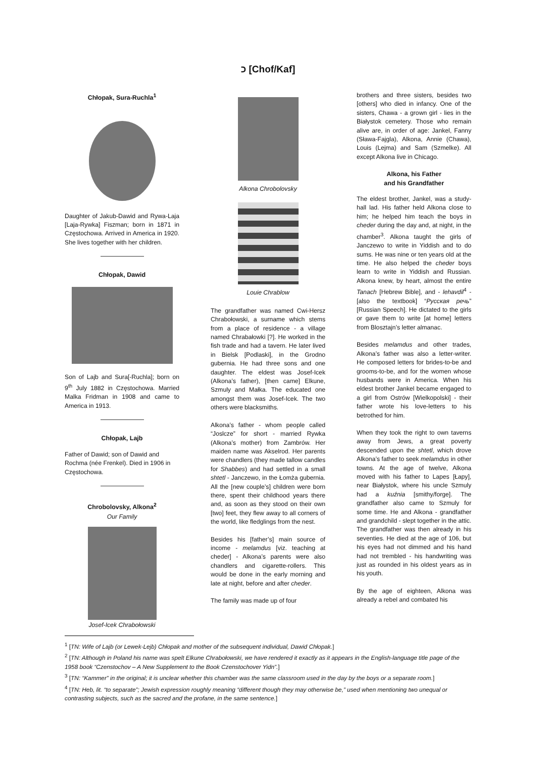כ [Chof/Kaf]
Chłopak, Sura-Ruchla<sup>1</sup>
Daughter of Jakub-Dawid and Rywa-Laja [Laja-Rywka] Fiszman; born in 1871 in Częstochowa. Arrived in America in 1920. She lives together with her children.
Chłopak, Dawid
Son of Lajb and Sura[-Ruchla]; born on 9<sup>th</sup> July 1882 in Częstochowa. Married Malka Fridman in 1908 and came to America in 1913.
Chłopak, Lajb
Father of Dawid; son of Dawid and Rochma (née Frenkel). Died in 1906 in Częstochowa.
Chrobolovsky, Alkona<sup>2</sup>
Our Family
Josef-Icek Chrabołowski
Alkona Chrobolovsky
Louie Chrablow
The grandfather was named Cwi-Hersz Chrabołowski, a surname which stems from a place of residence - a village named Chrabałowki [?]. He worked in the fish trade and had a tavern. He later lived in Bielsk [Podlaski], in the Grodno gubernia. He had three sons and one daughter. The eldest was Josef-Icek (Alkona’s father), [then came] Elkune, Szmuly and Małka. The educated one amongst them was Josef-Icek. The two others were blacksmiths.
Alkona’s father - whom people called “Joslcze” for short - married Rywka (Alkona’s mother) from Zambrów. Her maiden name was Akselrod. Her parents were chandlers (they made tallow candles for Shabbes) and had settled in a small shtetl - Janczewo, in the Łomża gubernia. All the [new couple’s] children were born there, spent their childhood years there and, as soon as they stood on their own [two] feet, they flew away to all corners of the world, like fledglings from the nest.
Besides his [father’s] main source of income - melamdus [viz. teaching at cheder] - Alkona’s parents were also chandlers and cigarette-rollers. This would be done in the early morning and late at night, before and after cheder.
The family was made up of four
brothers and three sisters, besides two [others] who died in infancy. One of the sisters, Chawa - a grown girl - lies in the Białystok cemetery. Those who remain alive are, in order of age: Jankel, Fanny (Sława-Fajgla), Alkona, Annie (Chawa), Louis (Lejma) and Sam (Szmelke). All except Alkona live in Chicago.
Alkona, his Father
and his Grandfather
The eldest brother, Jankel, was a study-hall lad. His father held Alkona close to him; he helped him teach the boys in cheder during the day and, at night, in the chamber<sup>3</sup>. Alkona taught the girls of Janczewo to write in Yiddish and to do sums. He was nine or ten years old at the time. He also helped the cheder boys learn to write in Yiddish and Russian. Alkona knew, by heart, almost the entire Tanach [Hebrew Bible], and - lehavdil<sup>4</sup> - [also the textbook] “Русская речь” [Russian Speech]. He dictated to the girls or gave them to write [at home] letters from Blosztajn’s letter almanac.
Besides melamdus and other trades, Alkona’s father was also a letter-writer. He composed letters for brides-to-be and grooms-to-be, and for the women whose husbands were in America. When his eldest brother Jankel became engaged to a girl from Ostrów [Wielkopolski] - their father wrote his love-letters to his betrothed for him.
When they took the right to own taverns away from Jews, a great poverty descended upon the shtetl, which drove Alkona’s father to seek melamdus in other towns. At the age of twelve, Alkona moved with his father to Lapes [Łapy], near Białystok, where his uncle Szmuly had a kuźnia [smithy/forge]. The grandfather also came to Szmuly for some time. He and Alkona - grandfather and grandchild - slept together in the attic. The grandfather was then already in his seventies. He died at the age of 106, but his eyes had not dimmed and his hand had not trembled - his handwriting was just as rounded in his oldest years as in his youth.
By the age of eighteen, Alkona was already a rebel and combated his
<sup>1</sup> [TN: Wife of Lajb (or Lewek-Lejb) Chłopak and mother of the subsequent individual, Dawid Chłopak.]
<sup>2</sup> [TN: Although in Poland his name was spelt Elkune Chrabołowski, we have rendered it exactly as it appears in the English-language title page of the 1958 book “Czenstochov – A New Supplement to the Book Czenstochover Yidn”.]
<sup>3</sup> [TN: “Kammer” in the original; it is unclear whether this chamber was the same classroom used in the day by the boys or a separate room.]
<sup>4</sup> [TN: Heb, lit. “to separate”; Jewish expression roughly meaning “different though they may otherwise be,” used when mentioning two unequal or contrasting subjects, such as the sacred and the profane, in the same sentence.]